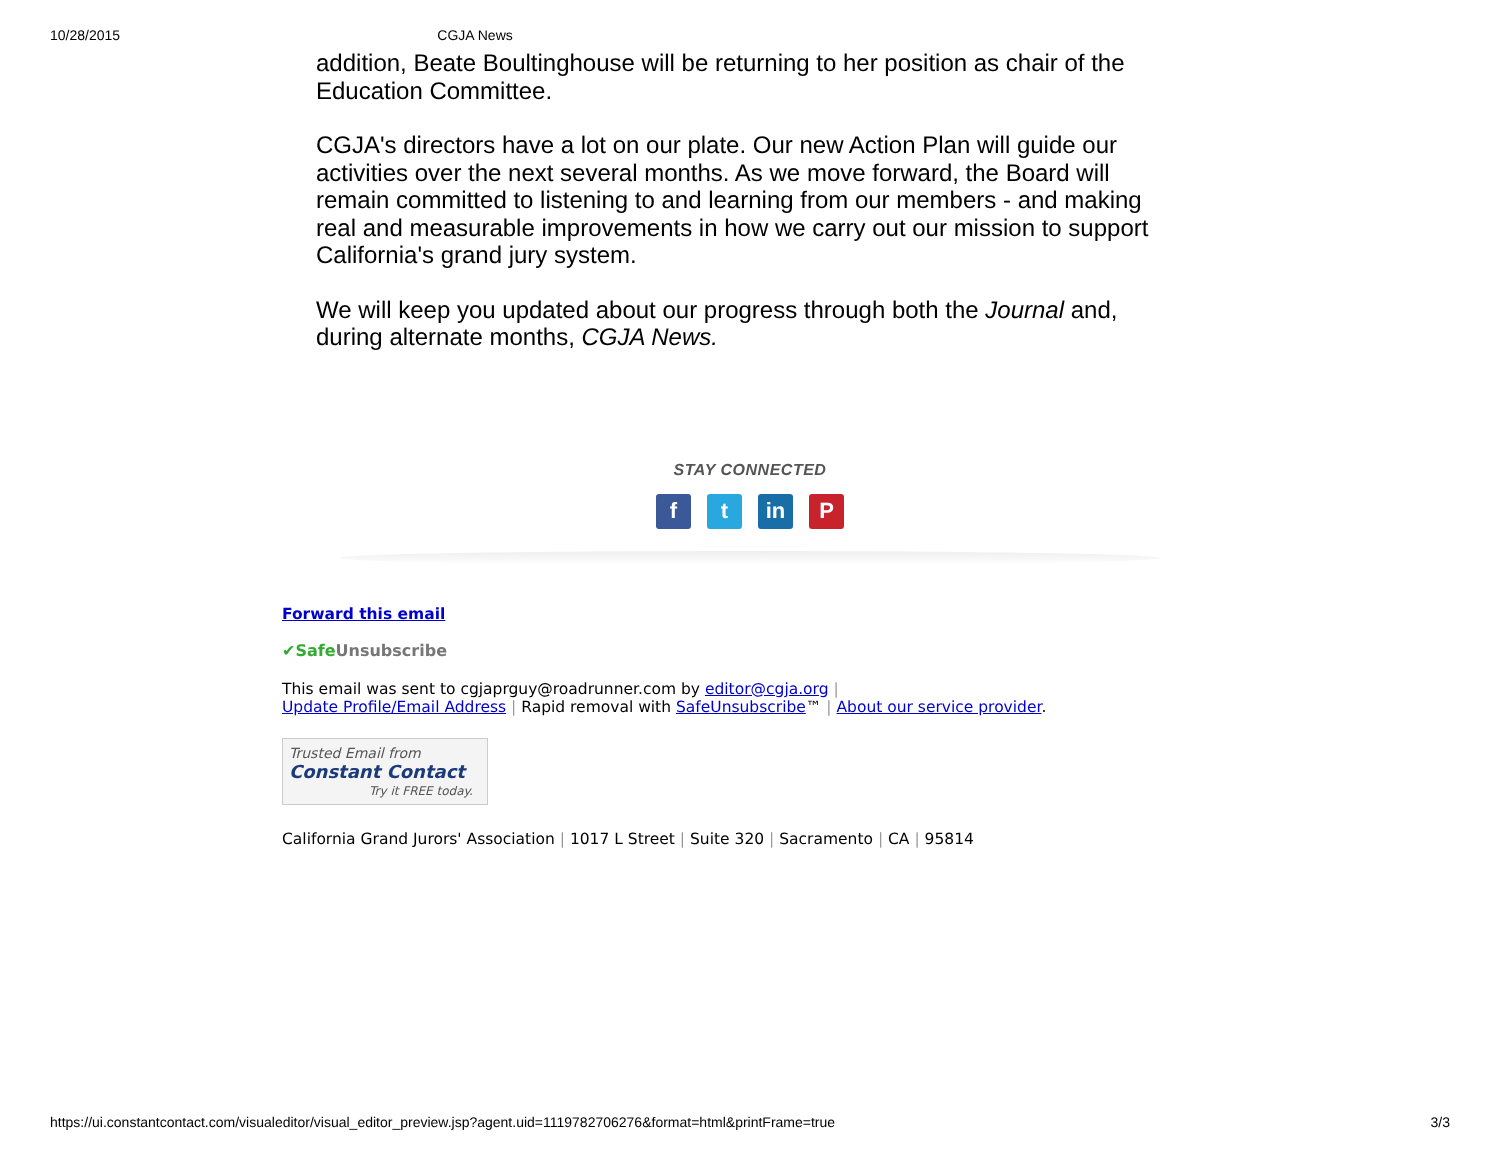10/28/2015 CGJA News
addition, Beate Boultinghouse will be returning to her position as chair of the Education Committee.
CGJA's directors have a lot on our plate. Our new Action Plan will guide our activities over the next several months. As we move forward, the Board will remain committed to listening to and learning from our members - and making real and measurable improvements in how we carry out our mission to support California's grand jury system.
We will keep you updated about our progress through both the Journal and, during alternate months, CGJA News.
STAY CONNECTED
ft in P
Forward this email
✔Safe Unsubscribe
This email was sent to cgjaprguy@roadrunner.com by editor@cgja.org |
Update Profile/Email Address | Rapid removal with SafeUnsubscribe™ | About our service provider.
Trusted Email from
Constant Contact
Try it FREE today.
California Grand Jurors' Association | 1017 L Street | Suite 320 | Sacramento | CA | 95814
https://ui.constantcontact.com/visualeditor/visual_editor_preview.jsp?agent.uid=1119782706276&format=html&printFrame=true 3/3